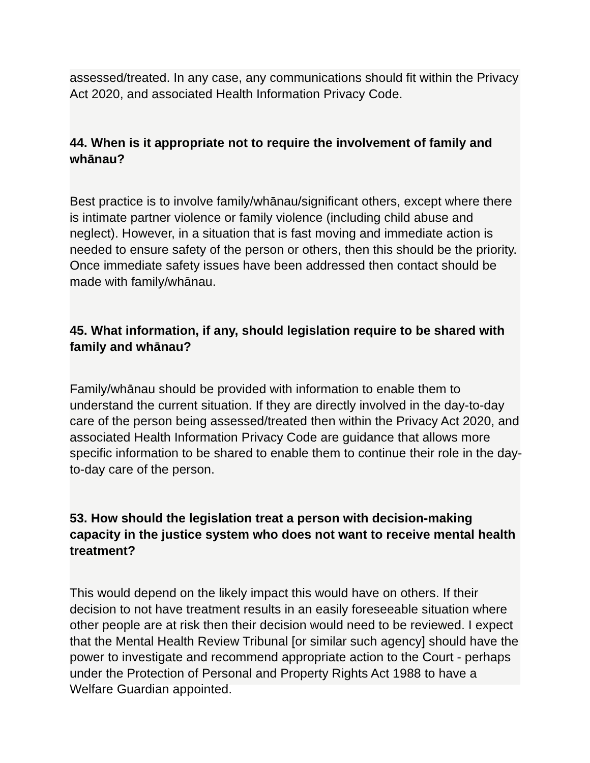assessed/treated. In any case, any communications should fit within the Privacy Act 2020, and associated Health Information Privacy Code.
44. When is it appropriate not to require the involvement of family and whānau?
Best practice is to involve family/whānau/significant others, except where there is intimate partner violence or family violence (including child abuse and neglect). However, in a situation that is fast moving and immediate action is needed to ensure safety of the person or others, then this should be the priority. Once immediate safety issues have been addressed then contact should be made with family/whānau.
45. What information, if any, should legislation require to be shared with family and whānau?
Family/whānau should be provided with information to enable them to understand the current situation. If they are directly involved in the day-to-day care of the person being assessed/treated then within the Privacy Act 2020, and associated Health Information Privacy Code are guidance that allows more specific information to be shared to enable them to continue their role in the day-to-day care of the person.
53. How should the legislation treat a person with decision-making capacity in the justice system who does not want to receive mental health treatment?
This would depend on the likely impact this would have on others. If their decision to not have treatment results in an easily foreseeable situation where other people are at risk then their decision would need to be reviewed. I expect that the Mental Health Review Tribunal [or similar such agency] should have the power to investigate and recommend appropriate action to the Court - perhaps under the Protection of Personal and Property Rights Act 1988 to have a Welfare Guardian appointed.